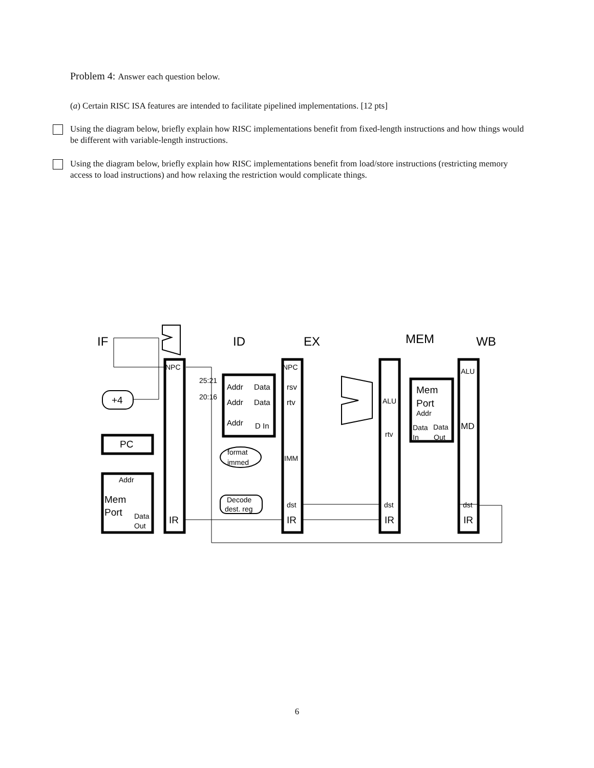Problem 4: Answer each question below.
(a) Certain RISC ISA features are intended to facilitate pipelined implementations. [12 pts]
Using the diagram below, briefly explain how RISC implementations benefit from fixed-length instructions and how things would be different with variable-length instructions.
Using the diagram below, briefly explain how RISC implementations benefit from load/store instructions (restricting memory access to load instructions) and how relaxing the restriction would complicate things.
IF
ID
EX
MEM
WB
NPC
NPC
ALU
25:21
20:16
Addr
Data
rsv
Addr
Data
rtv
Addr
D In
+4
PC
ALU
rtv
Mem
Port
Addr
Data
Data
In
Out
MD
format
immed
IMM
Addr
Mem
Port
Data
Out
Decode
dest. reg
dst
dst
dst
IR
IR
IR
IR
6